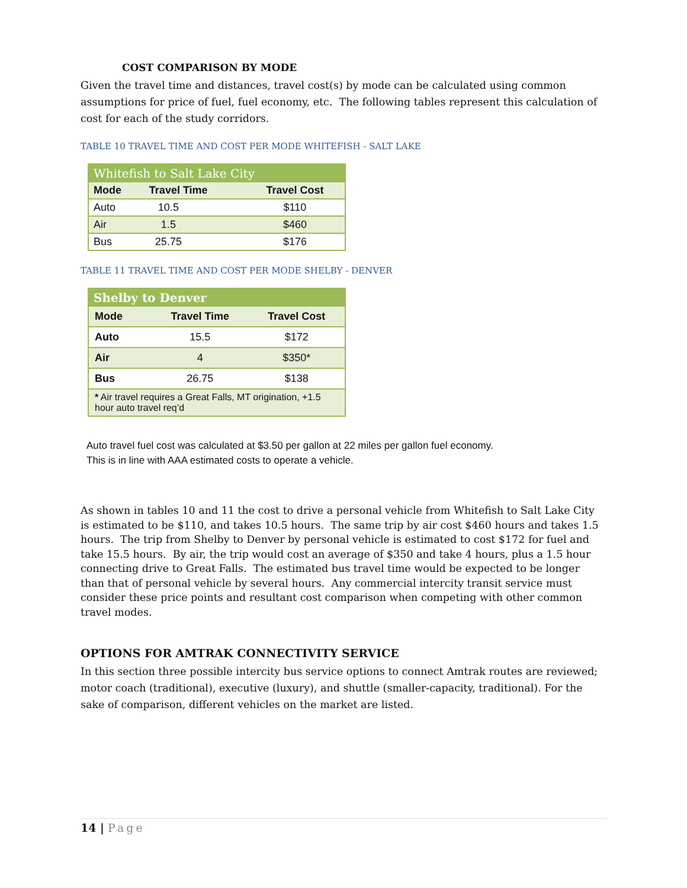COST COMPARISON BY MODE
Given the travel time and distances, travel cost(s) by mode can be calculated using common assumptions for price of fuel, fuel economy, etc. The following tables represent this calculation of cost for each of the study corridors.
TABLE 10 TRAVEL TIME AND COST PER MODE WHITEFISH - SALT LAKE
| Whitefish to Salt Lake City | | |
| --- | --- | --- |
| Mode | Travel Time | Travel Cost |
| Auto | 10.5 | $110 |
| Air | 1.5 | $460 |
| Bus | 25.75 | $176 |
TABLE 11 TRAVEL TIME AND COST PER MODE SHELBY - DENVER
| Shelby to Denver | | |
| --- | --- | --- |
| Mode | Travel Time | Travel Cost |
| Auto | 15.5 | $172 |
| Air | 4 | $350* |
| Bus | 26.75 | $138 |
| * Air travel requires a Great Falls, MT origination, +1.5 hour auto travel req’d | | |
Auto travel fuel cost was calculated at $3.50 per gallon at 22 miles per gallon fuel economy. This is in line with AAA estimated costs to operate a vehicle.
As shown in tables 10 and 11 the cost to drive a personal vehicle from Whitefish to Salt Lake City is estimated to be $110, and takes 10.5 hours. The same trip by air cost $460 hours and takes 1.5 hours. The trip from Shelby to Denver by personal vehicle is estimated to cost $172 for fuel and take 15.5 hours. By air, the trip would cost an average of $350 and take 4 hours, plus a 1.5 hour connecting drive to Great Falls. The estimated bus travel time would be expected to be longer than that of personal vehicle by several hours. Any commercial intercity transit service must consider these price points and resultant cost comparison when competing with other common travel modes.
OPTIONS FOR AMTRAK CONNECTIVITY SERVICE
In this section three possible intercity bus service options to connect Amtrak routes are reviewed; motor coach (traditional), executive (luxury), and shuttle (smaller-capacity, traditional). For the sake of comparison, different vehicles on the market are listed.
14 | Page